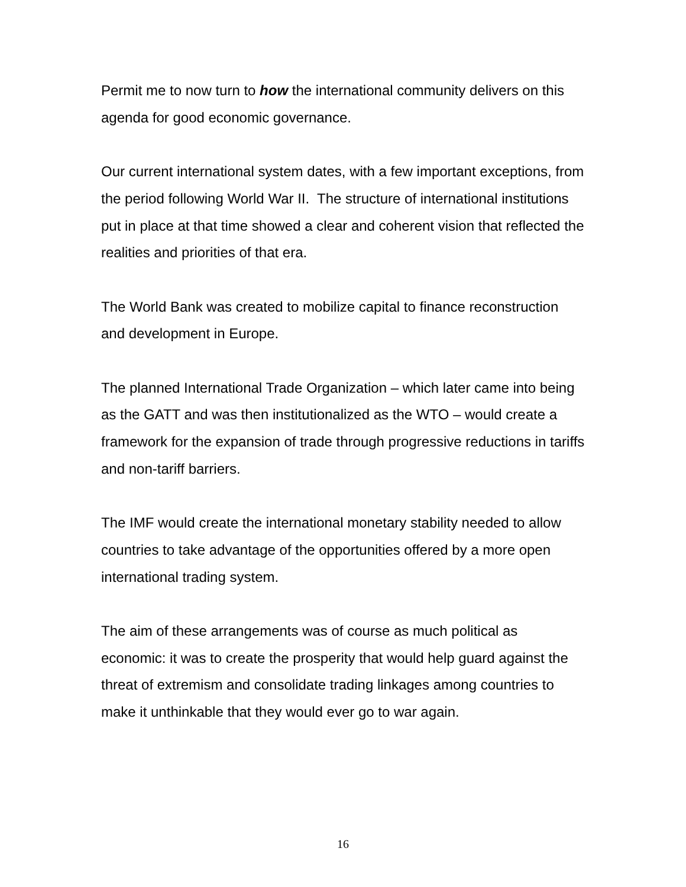Permit me to now turn to how the international community delivers on this agenda for good economic governance.
Our current international system dates, with a few important exceptions, from the period following World War II. The structure of international institutions put in place at that time showed a clear and coherent vision that reflected the realities and priorities of that era.
The World Bank was created to mobilize capital to finance reconstruction and development in Europe.
The planned International Trade Organization – which later came into being as the GATT and was then institutionalized as the WTO – would create a framework for the expansion of trade through progressive reductions in tariffs and non-tariff barriers.
The IMF would create the international monetary stability needed to allow countries to take advantage of the opportunities offered by a more open international trading system.
The aim of these arrangements was of course as much political as economic: it was to create the prosperity that would help guard against the threat of extremism and consolidate trading linkages among countries to make it unthinkable that they would ever go to war again.
16